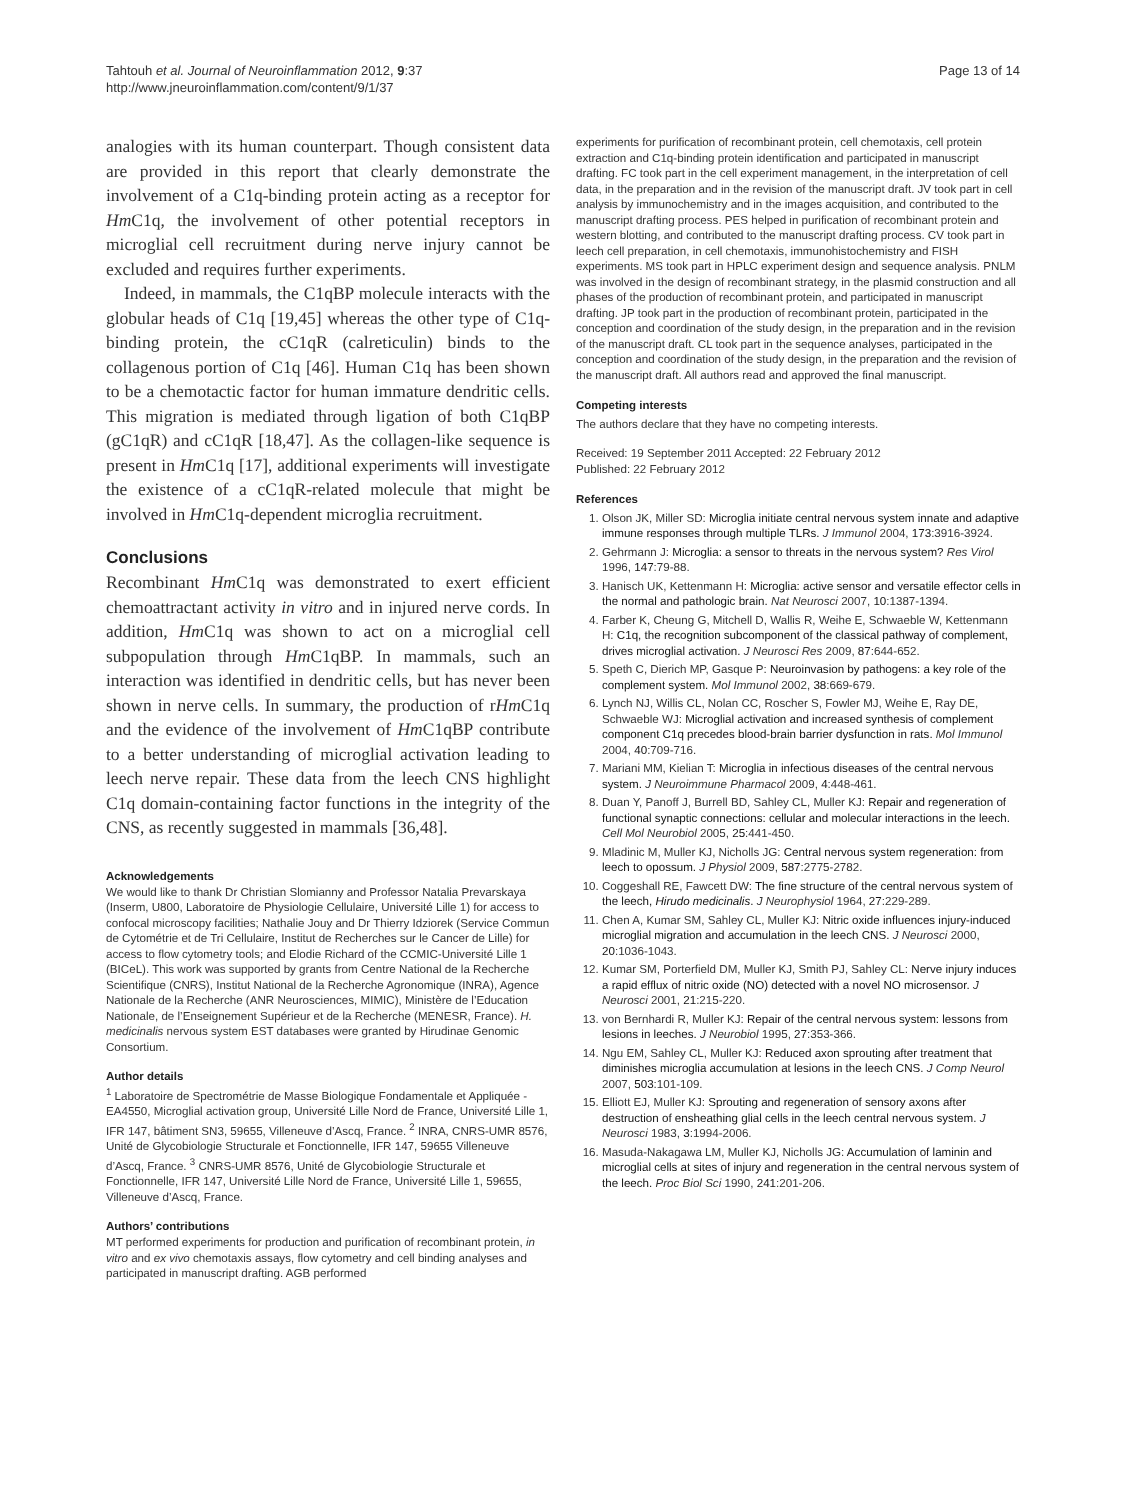Tahtouh et al. Journal of Neuroinflammation 2012, 9:37
http://www.jneuroinflammation.com/content/9/1/37
Page 13 of 14
analogies with its human counterpart. Though consistent data are provided in this report that clearly demonstrate the involvement of a C1q-binding protein acting as a receptor for Hm C1q, the involvement of other potential receptors in microglial cell recruitment during nerve injury cannot be excluded and requires further experiments.
Indeed, in mammals, the C1qBP molecule interacts with the globular heads of C1q [19,45] whereas the other type of C1q-binding protein, the cC1qR (calreticulin) binds to the collagenous portion of C1q [46]. Human C1q has been shown to be a chemotactic factor for human immature dendritic cells. This migration is mediated through ligation of both C1qBP (gC1qR) and cC1qR [18,47]. As the collagen-like sequence is present in Hm C1q [17], additional experiments will investigate the existence of a cC1qR-related molecule that might be involved in Hm C1q-dependent microglia recruitment.
Conclusions
Recombinant Hm C1q was demonstrated to exert efficient chemoattractant activity in vitro and in injured nerve cords. In addition, Hm C1q was shown to act on a microglial cell subpopulation through Hm C1qBP. In mammals, such an interaction was identified in dendritic cells, but has never been shown in nerve cells. In summary, the production of rHm C1q and the evidence of the involvement of Hm C1qBP contribute to a better understanding of microglial activation leading to leech nerve repair. These data from the leech CNS highlight C1q domain-containing factor functions in the integrity of the CNS, as recently suggested in mammals [36,48].
Acknowledgements
We would like to thank Dr Christian Slomianny and Professor Natalia Prevarskaya (Inserm, U800, Laboratoire de Physiologie Cellulaire, Université Lille 1) for access to confocal microscopy facilities; Nathalie Jouy and Dr Thierry Idziorek (Service Commun de Cytométrie et de Tri Cellulaire, Institut de Recherches sur le Cancer de Lille) for access to flow cytometry tools; and Elodie Richard of the CCMIC-Université Lille 1 (BICeL). This work was supported by grants from Centre National de la Recherche Scientifique (CNRS), Institut National de la Recherche Agronomique (INRA), Agence Nationale de la Recherche (ANR Neurosciences, MIMIC), Ministère de l’Education Nationale, de l’Enseignement Supérieur et de la Recherche (MENESR, France). H. medicinalis nervous system EST databases were granted by Hirudinae Genomic Consortium.
Author details
<sup>1</sup> Laboratoire de Spectrométrie de Masse Biologique Fondamentale et Appliquée - EA4550, Microglial activation group, Université Lille Nord de France, Université Lille 1, IFR 147, bâtiment SN3, 59655, Villeneuve d’Ascq, France. <sup>2</sup> INRA, CNRS-UMR 8576, Unité de Glycobiologie Structurale et Fonctionnelle, IFR 147, 59655 Villeneuve d’Ascq, France. <sup>3</sup> CNRS-UMR 8576, Unité de Glycobiologie Structurale et Fonctionnelle, IFR 147, Université Lille Nord de France, Université Lille 1, 59655, Villeneuve d’Ascq, France.
Authors’ contributions
MT performed experiments for production and purification of recombinant protein, in vitro and ex vivo chemotaxis assays, flow cytometry and cell binding analyses and participated in manuscript drafting. AGB performed
experiments for purification of recombinant protein, cell chemotaxis, cell protein extraction and C1q-binding protein identification and participated in manuscript drafting. FC took part in the cell experiment management, in the interpretation of cell data, in the preparation and in the revision of the manuscript draft. JV took part in cell analysis by immunochemistry and in the images acquisition, and contributed to the manuscript drafting process. PES helped in purification of recombinant protein and western blotting, and contributed to the manuscript drafting process. CV took part in leech cell preparation, in cell chemotaxis, immunohistochemistry and FISH experiments. MS took part in HPLC experiment design and sequence analysis. PNLM was involved in the design of recombinant strategy, in the plasmid construction and all phases of the production of recombinant protein, and participated in manuscript drafting. JP took part in the production of recombinant protein, participated in the conception and coordination of the study design, in the preparation and in the revision of the manuscript draft. CL took part in the sequence analyses, participated in the conception and coordination of the study design, in the preparation and the revision of the manuscript draft. All authors read and approved the final manuscript.
Competing interests
The authors declare that they have no competing interests.
Received: 19 September 2011 Accepted: 22 February 2012
Published: 22 February 2012
References
1. Olson JK, Miller SD: Microglia initiate central nervous system innate and adaptive immune responses through multiple TLRs. J Immunol 2004, 173:3916-3924.
2. Gehrmann J: Microglia: a sensor to threats in the nervous system? Res Virol 1996, 147:79-88.
3. Hanisch UK, Kettenmann H: Microglia: active sensor and versatile effector cells in the normal and pathologic brain. Nat Neurosci 2007, 10:1387-1394.
4. Farber K, Cheung G, Mitchell D, Wallis R, Weihe E, Schwaeble W, Kettenmann H: C1q, the recognition subcomponent of the classical pathway of complement, drives microglial activation. J Neurosci Res 2009, 87:644-652.
5. Speth C, Dierich MP, Gasque P: Neuroinvasion by pathogens: a key role of the complement system. Mol Immunol 2002, 38:669-679.
6. Lynch NJ, Willis CL, Nolan CC, Roscher S, Fowler MJ, Weihe E, Ray DE, Schwaeble WJ: Microglial activation and increased synthesis of complement component C1q precedes blood-brain barrier dysfunction in rats. Mol Immunol 2004, 40:709-716.
7. Mariani MM, Kielian T: Microglia in infectious diseases of the central nervous system. J Neuroimmune Pharmacol 2009, 4:448-461.
8. Duan Y, Panoff J, Burrell BD, Sahley CL, Muller KJ: Repair and regeneration of functional synaptic connections: cellular and molecular interactions in the leech. Cell Mol Neurobiol 2005, 25:441-450.
9. Mladinic M, Muller KJ, Nicholls JG: Central nervous system regeneration: from leech to opossum. J Physiol 2009, 587:2775-2782.
10. Coggeshall RE, Fawcett DW: The fine structure of the central nervous system of the leech, Hirudo medicinalis. J Neurophysiol 1964, 27:229-289.
11. Chen A, Kumar SM, Sahley CL, Muller KJ: Nitric oxide influences injury-induced microglial migration and accumulation in the leech CNS. J Neurosci 2000, 20:1036-1043.
12. Kumar SM, Porterfield DM, Muller KJ, Smith PJ, Sahley CL: Nerve injury induces a rapid efflux of nitric oxide (NO) detected with a novel NO microsensor. J Neurosci 2001, 21:215-220.
13. von Bernhardi R, Muller KJ: Repair of the central nervous system: lessons from lesions in leeches. J Neurobiol 1995, 27:353-366.
14. Ngu EM, Sahley CL, Muller KJ: Reduced axon sprouting after treatment that diminishes microglia accumulation at lesions in the leech CNS. J Comp Neurol 2007, 503:101-109.
15. Elliott EJ, Muller KJ: Sprouting and regeneration of sensory axons after destruction of ensheathing glial cells in the leech central nervous system. J Neurosci 1983, 3:1994-2006.
16. Masuda-Nakagawa LM, Muller KJ, Nicholls JG: Accumulation of laminin and microglial cells at sites of injury and regeneration in the central nervous system of the leech. Proc Biol Sci 1990, 241:201-206.